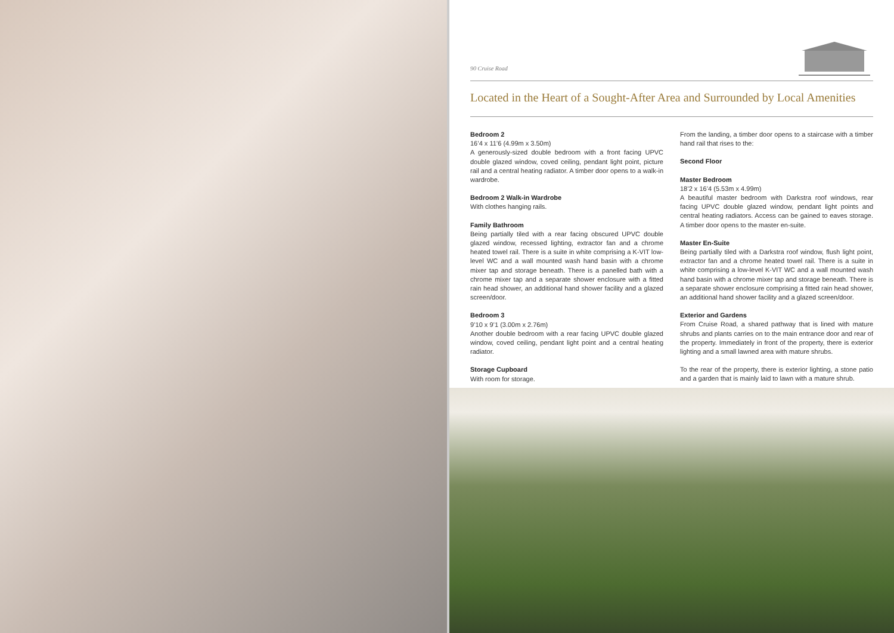90 Cruise Road
Located in the Heart of a Sought-After Area and Surrounded by Local Amenities
Bedroom 2
16’4 x 11’6 (4.99m x 3.50m)
A generously-sized double bedroom with a front facing UPVC double glazed window, coved ceiling, pendant light point, picture rail and a central heating radiator. A timber door opens to a walk-in wardrobe.
Bedroom 2 Walk-in Wardrobe
With clothes hanging rails.
Family Bathroom
Being partially tiled with a rear facing obscured UPVC double glazed window, recessed lighting, extractor fan and a chrome heated towel rail. There is a suite in white comprising a K-VIT low-level WC and a wall mounted wash hand basin with a chrome mixer tap and storage beneath. There is a panelled bath with a chrome mixer tap and a separate shower enclosure with a fitted rain head shower, an additional hand shower facility and a glazed screen/door.
Bedroom 3
9’10 x 9’1 (3.00m x 2.76m)
Another double bedroom with a rear facing UPVC double glazed window, coved ceiling, pendant light point and a central heating radiator.
Storage Cupboard
With room for storage.
From the landing, a timber door opens to a staircase with a timber hand rail that rises to the:
Second Floor
Master Bedroom
18’2 x 16’4 (5.53m x 4.99m)
A beautiful master bedroom with Darkstra roof windows, rear facing UPVC double glazed window, pendant light points and central heating radiators. Access can be gained to eaves storage. A timber door opens to the master en-suite.
Master En-Suite
Being partially tiled with a Darkstra roof window, flush light point, extractor fan and a chrome heated towel rail. There is a suite in white comprising a low-level K-VIT WC and a wall mounted wash hand basin with a chrome mixer tap and storage beneath. There is a separate shower enclosure comprising a fitted rain head shower, an additional hand shower facility and a glazed screen/door.
Exterior and Gardens
From Cruise Road, a shared pathway that is lined with mature shrubs and plants carries on to the main entrance door and rear of the property. Immediately in front of the property, there is exterior lighting and a small lawned area with mature shrubs.
To the rear of the property, there is exterior lighting, a stone patio and a garden that is mainly laid to lawn with a mature shrub.